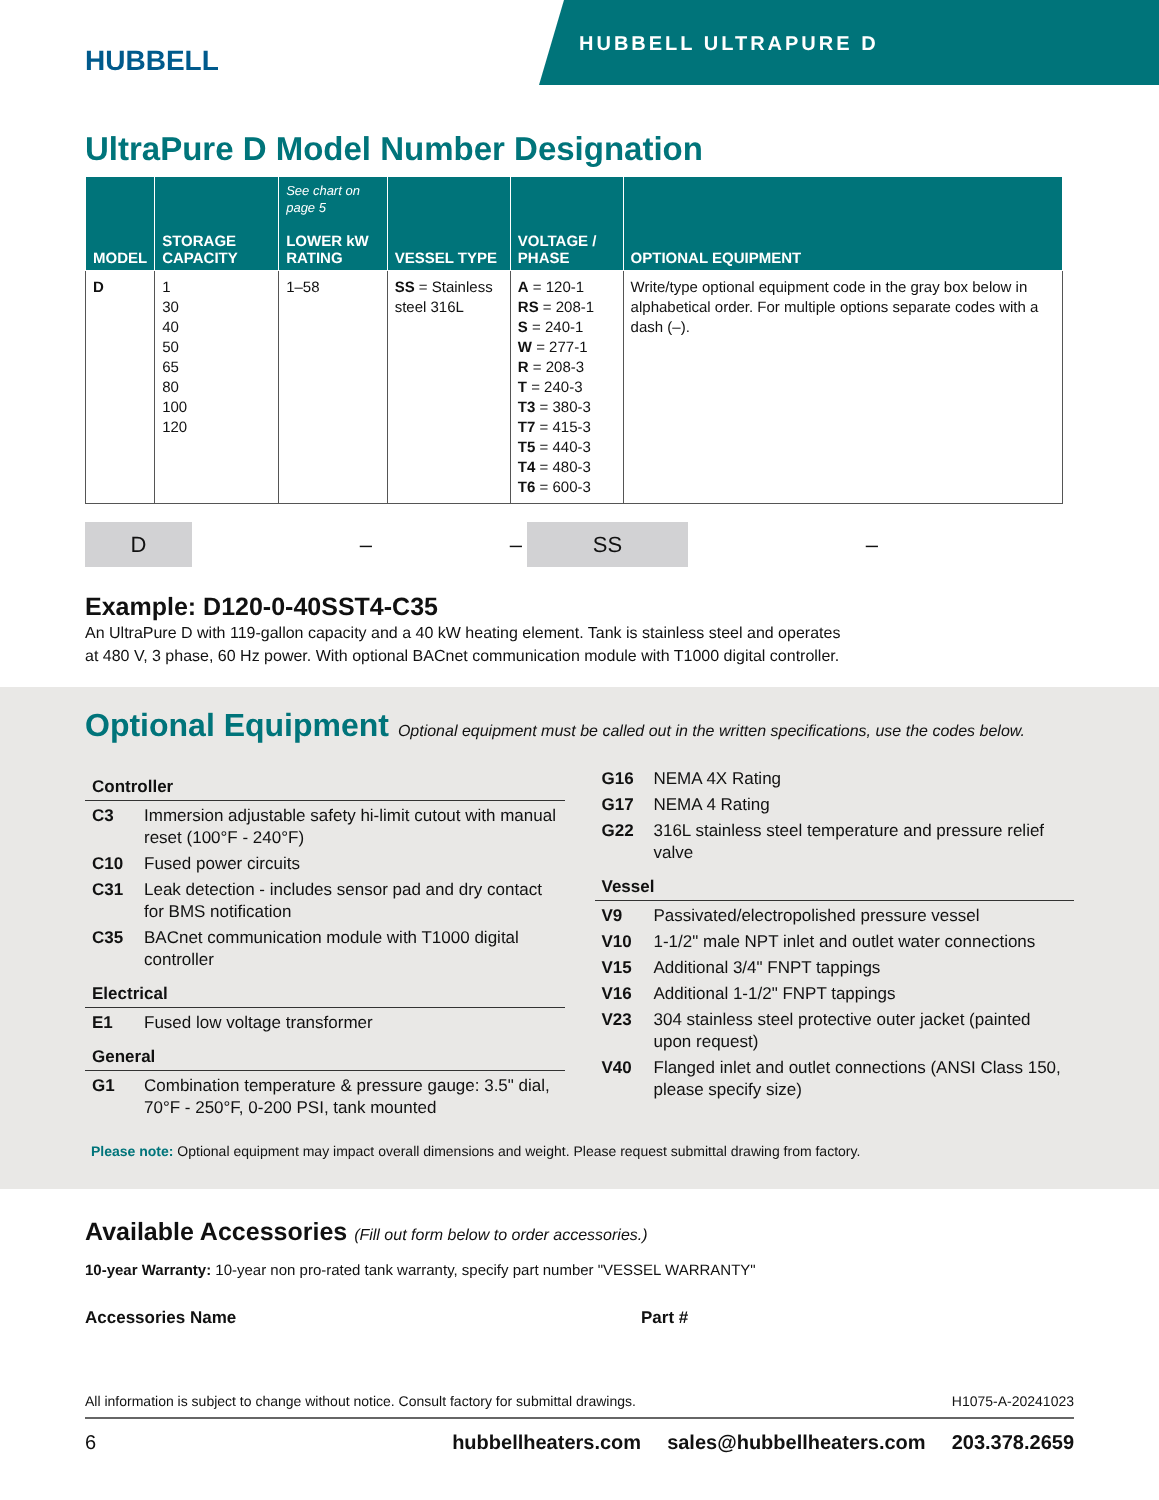HUBBELL
HUBBELL ULTRAPURE D
UltraPure D Model Number Designation
| MODEL | STORAGE CAPACITY | See chart on page 5 LOWER kW RATING | VESSEL TYPE | VOLTAGE / PHASE | OPTIONAL EQUIPMENT |
| --- | --- | --- | --- | --- | --- |
| D | 1 30 40 50 65 80 100 120 | 1–58 | SS = Stainless steel 316L | A = 120-1 RS = 208-1 S = 240-1 W = 277-1 R = 208-3 T = 240-3 T3 = 380-3 T7 = 415-3 T5 = 440-3 T4 = 480-3 T6 = 600-3 | Write/type optional equipment code in the gray box below in alphabetical order. For multiple options separate codes with a dash (–). |
D
– –
SS
–
Example: D120-0-40SST4-C35
An UltraPure D with 119-gallon capacity and a 40 kW heating element. Tank is stainless steel and operates
at 480 V, 3 phase, 60 Hz power. With optional BACnet communication module with T1000 digital controller.
Optional Equipment Optional equipment must be called out in the written specifications, use the codes below.
Controller
C3 Immersion adjustable safety hi-limit cutout with manual reset (100°F - 240°F)
C10 Fused power circuits
C31 Leak detection - includes sensor pad and dry contact for BMS notification
C35 BACnet communication module with T1000 digital controller
Electrical
E1 Fused low voltage transformer
General
G1 Combination temperature & pressure gauge: 3.5" dial, 70°F - 250°F, 0-200 PSI, tank mounted
G16 NEMA 4X Rating
G17 NEMA 4 Rating
G22 316L stainless steel temperature and pressure relief valve
Vessel
V9 Passivated/electropolished pressure vessel
V10 1-1/2" male NPT inlet and outlet water connections
V15 Additional 3/4" FNPT tappings
V16 Additional 1-1/2" FNPT tappings
V23 304 stainless steel protective outer jacket (painted upon request)
V40 Flanged inlet and outlet connections (ANSI Class 150, please specify size)
Please note: Optional equipment may impact overall dimensions and weight. Please request submittal drawing from factory.
Available Accessories (Fill out form below to order accessories.)
10-year Warranty: 10-year non pro-rated tank warranty, specify part number "VESSEL WARRANTY"
Accessories Name Part #
All information is subject to change without notice. Consult factory for submittal drawings. H1075-A-20241023
6 hubbellheaters.com sales@hubbellheaters.com 203.378.2659